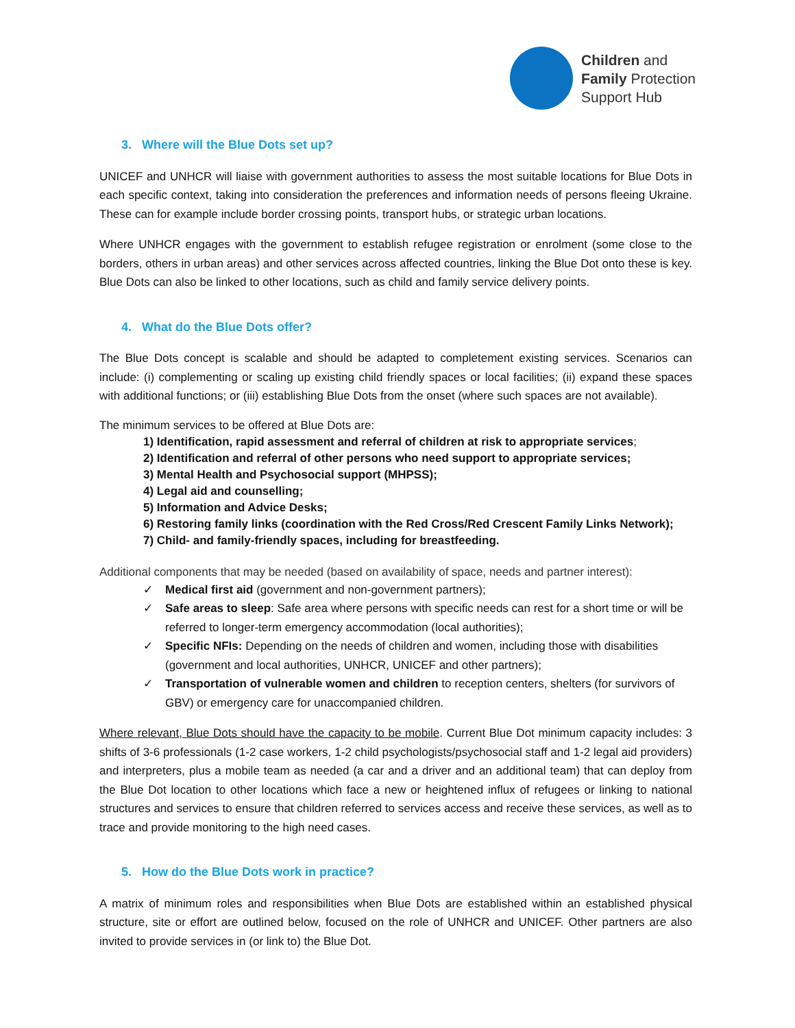Children and
Family Protection
Support Hub
3. Where will the Blue Dots set up?
UNICEF and UNHCR will liaise with government authorities to assess the most suitable locations for Blue Dots in each specific context, taking into consideration the preferences and information needs of persons fleeing Ukraine. These can for example include border crossing points, transport hubs, or strategic urban locations.
Where UNHCR engages with the government to establish refugee registration or enrolment (some close to the borders, others in urban areas) and other services across affected countries, linking the Blue Dot onto these is key. Blue Dots can also be linked to other locations, such as child and family service delivery points.
4. What do the Blue Dots offer?
The Blue Dots concept is scalable and should be adapted to completement existing services. Scenarios can include: (i) complementing or scaling up existing child friendly spaces or local facilities; (ii) expand these spaces with additional functions; or (iii) establishing Blue Dots from the onset (where such spaces are not available).
The minimum services to be offered at Blue Dots are:
1) Identification, rapid assessment and referral of children at risk to appropriate services;
2) Identification and referral of other persons who need support to appropriate services;
3) Mental Health and Psychosocial support (MHPSS);
4) Legal aid and counselling;
5) Information and Advice Desks;
6) Restoring family links (coordination with the Red Cross/Red Crescent Family Links Network);
7) Child- and family-friendly spaces, including for breastfeeding.
Additional components that may be needed (based on availability of space, needs and partner interest):
✓ Medical first aid (government and non-government partners);
✓ Safe areas to sleep: Safe area where persons with specific needs can rest for a short time or will be referred to longer-term emergency accommodation (local authorities);
✓ Specific NFIs: Depending on the needs of children and women, including those with disabilities (government and local authorities, UNHCR, UNICEF and other partners);
✓ Transportation of vulnerable women and children to reception centers, shelters (for survivors of GBV) or emergency care for unaccompanied children.
Where relevant, Blue Dots should have the capacity to be mobile. Current Blue Dot minimum capacity includes: 3 shifts of 3-6 professionals (1-2 case workers, 1-2 child psychologists/psychosocial staff and 1-2 legal aid providers) and interpreters, plus a mobile team as needed (a car and a driver and an additional team) that can deploy from the Blue Dot location to other locations which face a new or heightened influx of refugees or linking to national structures and services to ensure that children referred to services access and receive these services, as well as to trace and provide monitoring to the high need cases.
5. How do the Blue Dots work in practice?
A matrix of minimum roles and responsibilities when Blue Dots are established within an established physical structure, site or effort are outlined below, focused on the role of UNHCR and UNICEF. Other partners are also invited to provide services in (or link to) the Blue Dot.